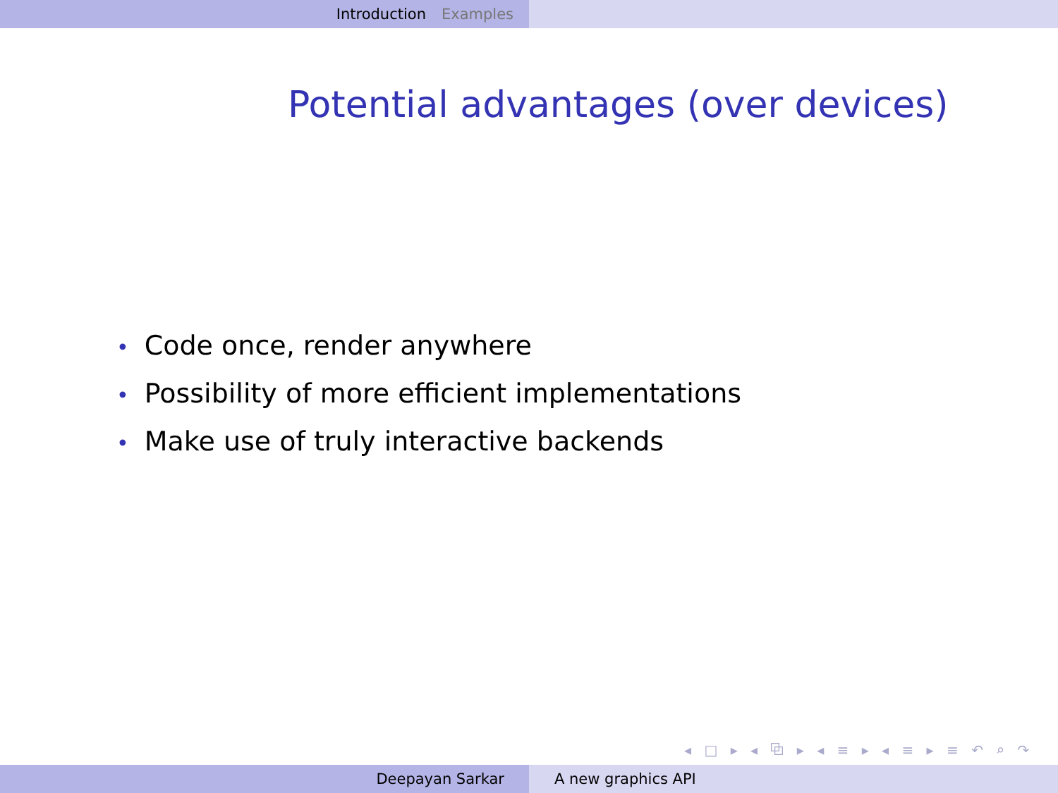Introduction Examples
Potential advantages (over devices)
• Code once, render anywhere
• Possibility of more efficient implementations
• Make use of truly interactive backends
◂ □ ▸ ◂ ⧉ ▸ ◂ ≡ ▸ ◂ ≡ ▸ ≡ ↶ ⌕ ↷
Deepayan Sarkar A new graphics API